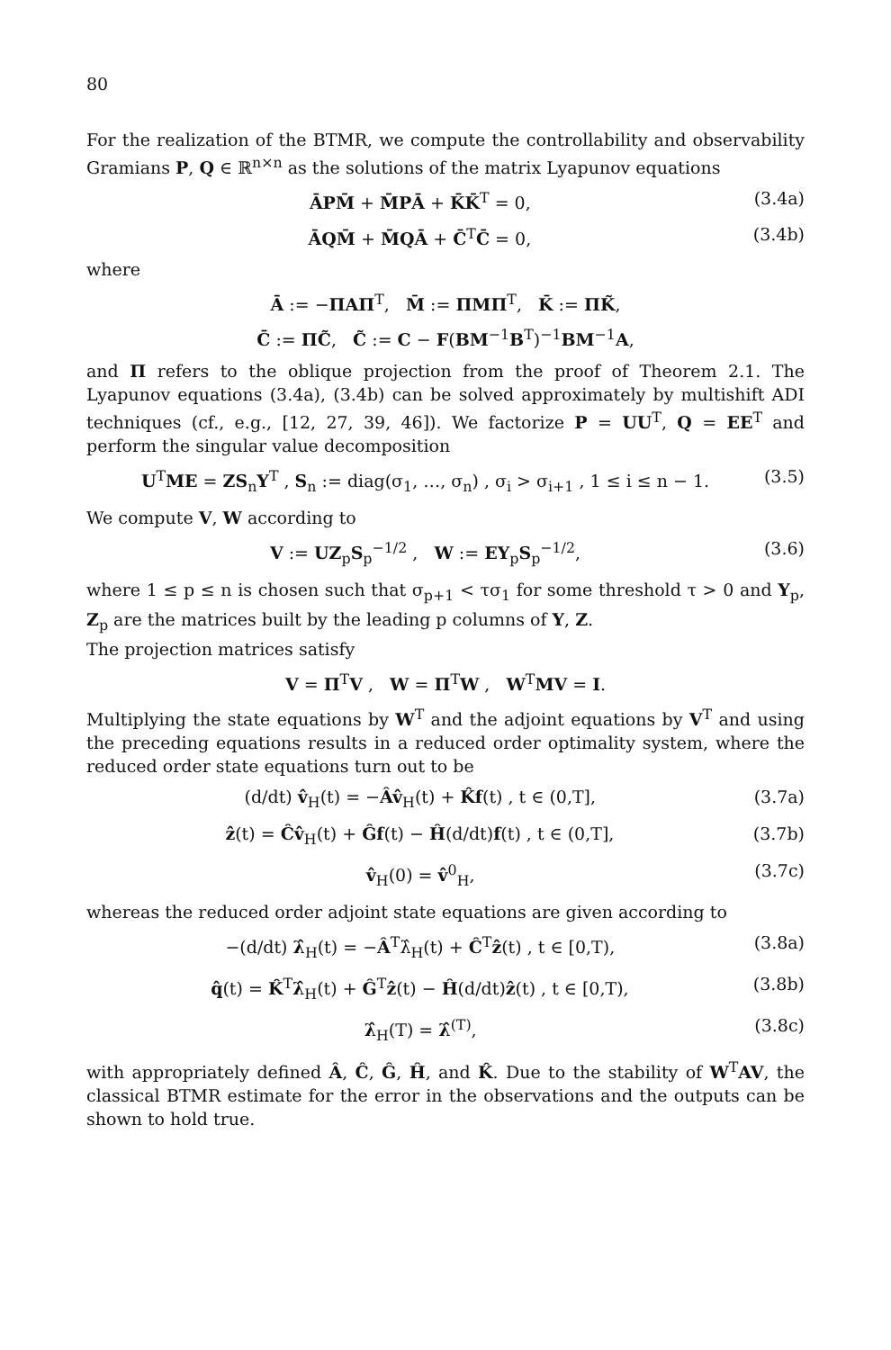80
For the realization of the BTMR, we compute the controllability and observability Gramians P, Q ∈ ℝ<sup>n×n</sup> as the solutions of the matrix Lyapunov equations
ĀPM̄ + M̄PĀ + K̄K̄<sup>T</sup> = 0, (3.4a)
ĀQM̄ + M̄QĀ + C̄<sup>T</sup>C̄ = 0, (3.4b)
where
Ā := −ΠAΠ<sup>T</sup>, M̄ := ΠMΠ<sup>T</sup>, K̄ := ΠK̃,
C̄ := ΠC̃, C̃ := C − F(BM<sup>−1</sup>B<sup>T</sup>)<sup>−1</sup>BM<sup>−1</sup>A,
and Π refers to the oblique projection from the proof of Theorem 2.1. The Lyapunov equations (3.4a), (3.4b) can be solved approximately by multishift ADI techniques (cf., e.g., [12, 27, 39, 46]). We factorize P = UU<sup>T</sup>, Q = EE<sup>T</sup> and perform the singular value decomposition
U<sup>T</sup>ME = ZS<sub>n</sub>Y<sup>T</sup> , S<sub>n</sub> := diag(σ<sub>1</sub>, …, σ<sub>n</sub>) , σ<sub>i</sub> > σ<sub>i+1</sub> , 1 ≤ i ≤ n − 1. (3.5)
We compute V, W according to
V := UZ<sub>p</sub>S<sub>p</sub><sup>−1/2</sup> , W := EY<sub>p</sub>S<sub>p</sub><sup>−1/2</sup>, (3.6)
where 1 ≤ p ≤ n is chosen such that σ<sub>p+1</sub> < τσ<sub>1</sub> for some threshold τ > 0 and Y<sub>p</sub>, Z<sub>p</sub> are the matrices built by the leading p columns of Y, Z.
The projection matrices satisfy
V = Π<sup>T</sup>V , W = Π<sup>T</sup>W , W<sup>T</sup>MV = I.
Multiplying the state equations by W<sup>T</sup> and the adjoint equations by V<sup>T</sup> and using the preceding equations results in a reduced order optimality system, where the reduced order state equations turn out to be
(d/dt) v̂<sub>H</sub>(t) = −Âv̂<sub>H</sub>(t) + K̂f(t) , t ∈ (0,T], (3.7a)
ẑ(t) = Ĉv̂<sub>H</sub>(t) + Ĝf(t) − Ĥ(d/dt)f(t) , t ∈ (0,T], (3.7b)
v̂<sub>H</sub>(0) = v̂<sup>0</sup><sub>H</sub>, (3.7c)
whereas the reduced order adjoint state equations are given according to
−(d/dt) λ̂<sub>H</sub>(t) = −Â<sup>T</sup>λ̂<sub>H</sub>(t) + Ĉ<sup>T</sup>ẑ(t) , t ∈ [0,T), (3.8a)
q̂(t) = K̂<sup>T</sup>λ̂<sub>H</sub>(t) + Ĝ<sup>T</sup>ẑ(t) − Ĥ(d/dt)ẑ(t) , t ∈ [0,T), (3.8b)
λ̂<sub>H</sub>(T) = λ̂<sup>(T)</sup>, (3.8c)
with appropriately defined Â, Ĉ, Ĝ, Ĥ, and K̂. Due to the stability of W<sup>T</sup>AV, the classical BTMR estimate for the error in the observations and the outputs can be shown to hold true.